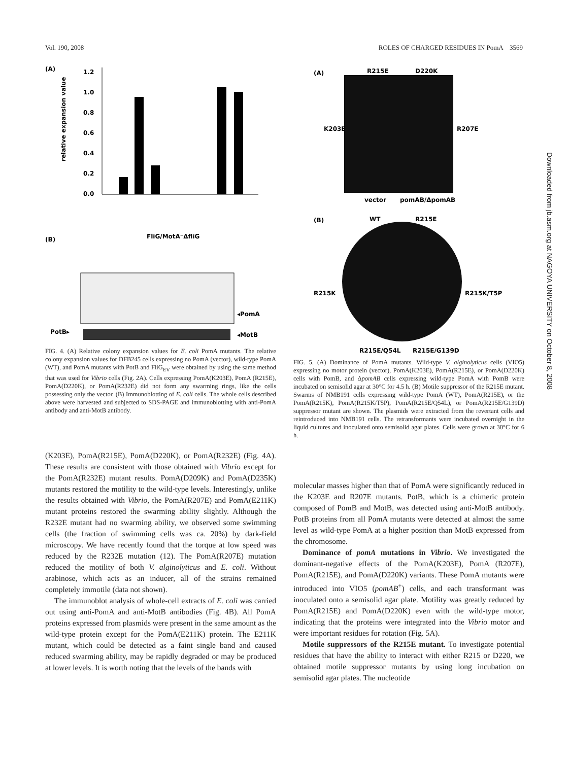Vol. 190, 2008 ROLES OF CHARGED RESIDUES IN PomA 3569
(A)
relative expansion value
0.0
0.2
0.4
0.6
0.8
1.0
1.2
(B)
FliG/MotA⁻ΔfliG
PotB▸
◂PomA
◂MotB
FIG. 4. (A) Relative colony expansion values for E. coli PomA mutants. The relative colony expansion values for DFB245 cells expressing no PomA (vector), wild-type PomA (WT), and PomA mutants with PotB and FliG<sub>EV</sub> were obtained by using the same method that was used for Vibrio cells (Fig. 2A). Cells expressing PomA(K203E), PomA (R215E), PomA(D220K), or PomA(R232E) did not form any swarming rings, like the cells possessing only the vector. (B) Immunoblotting of E. coli cells. The whole cells described above were harvested and subjected to SDS-PAGE and immunoblotting with anti-PomA antibody and anti-MotB antibody.
(K203E), PomA(R215E), PomA(D220K), or PomA(R232E) (Fig. 4A). These results are consistent with those obtained with Vibrio except for the PomA(R232E) mutant results. PomA(D209K) and PomA(D235K) mutants restored the motility to the wild-type levels. Interestingly, unlike the results obtained with Vibrio, the PomA(R207E) and PomA(E211K) mutant proteins restored the swarming ability slightly. Although the R232E mutant had no swarming ability, we observed some swimming cells (the fraction of swimming cells was ca. 20%) by dark-field microscopy. We have recently found that the torque at low speed was reduced by the R232E mutation (12). The PomA(R207E) mutation reduced the motility of both V. alginolyticus and E. coli. Without arabinose, which acts as an inducer, all of the strains remained completely immotile (data not shown).
The immunoblot analysis of whole-cell extracts of E. coli was carried out using anti-PomA and anti-MotB antibodies (Fig. 4B). All PomA proteins expressed from plasmids were present in the same amount as the wild-type protein except for the PomA(E211K) protein. The E211K mutant, which could be detected as a faint single band and caused reduced swarming ability, may be rapidly degraded or may be produced at lower levels. It is worth noting that the levels of the bands with
(A)
R215E
D220K
K203E
R207E
vector
pomAB/ΔpomAB
(B)
WT
R215E
R215K
R215K/T5P
R215E/Q54L
R215E/G139D
FIG. 5. (A) Dominance of PomA mutants. Wild-type V. alginolyticus cells (VIO5) expressing no motor protein (vector), PomA(K203E), PomA(R215E), or PomA(D220K) cells with PomB, and ΔpomAB cells expressing wild-type PomA with PomB were incubated on semisolid agar at 30°C for 4.5 h. (B) Motile suppressor of the R215E mutant. Swarms of NMB191 cells expressing wild-type PomA (WT), PomA(R215E), or the PomA(R215K), PomA(R215K/T5P), PomA(R215E/Q54L), or PomA(R215E/G139D) suppressor mutant are shown. The plasmids were extracted from the revertant cells and reintroduced into NMB191 cells. The retransformants were incubated overnight in the liquid cultures and inoculated onto semisolid agar plates. Cells were grown at 30°C for 6 h.
molecular masses higher than that of PomA were significantly reduced in the K203E and R207E mutants. PotB, which is a chimeric protein composed of PomB and MotB, was detected using anti-MotB antibody. PotB proteins from all PomA mutants were detected at almost the same level as wild-type PomA at a higher position than MotB expressed from the chromosome.
Dominance of pomA mutations in Vibrio. We investigated the dominant-negative effects of the PomA(K203E), PomA (R207E), PomA(R215E), and PomA(D220K) variants. These PomA mutants were introduced into VIO5 (pomAB<sup>+</sup>) cells, and each transformant was inoculated onto a semisolid agar plate. Motility was greatly reduced by PomA(R215E) and PomA(D220K) even with the wild-type motor, indicating that the proteins were integrated into the Vibrio motor and were important residues for rotation (Fig. 5A).
Motile suppressors of the R215E mutant. To investigate potential residues that have the ability to interact with either R215 or D220, we obtained motile suppressor mutants by using long incubation on semisolid agar plates. The nucleotide
Downloaded from jb.asm.org at NAGOYA UNIVERSITY on October 8, 2008